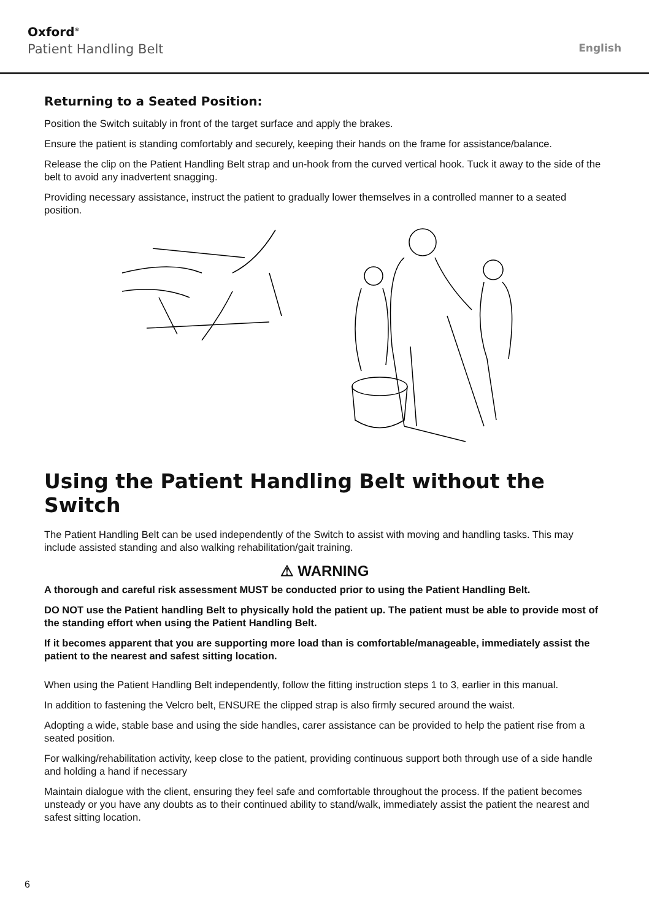Oxford<sup>®</sup>
Patient Handling Belt
English
Returning to a Seated Position:
Position the Switch suitably in front of the target surface and apply the brakes.
Ensure the patient is standing comfortably and securely, keeping their hands on the frame for assistance/balance.
Release the clip on the Patient Handling Belt strap and un-hook from the curved vertical hook. Tuck it away to the side of the belt to avoid any inadvertent snagging.
Providing necessary assistance, instruct the patient to gradually lower themselves in a controlled manner to a seated position.
Using the Patient Handling Belt without the Switch
The Patient Handling Belt can be used independently of the Switch to assist with moving and handling tasks. This may include assisted standing and also walking rehabilitation/gait training.
⚠ WARNING
A thorough and careful risk assessment MUST be conducted prior to using the Patient Handling Belt.
DO NOT use the Patient handling Belt to physically hold the patient up. The patient must be able to provide most of the standing effort when using the Patient Handling Belt.
If it becomes apparent that you are supporting more load than is comfortable/manageable, immediately assist the patient to the nearest and safest sitting location.
When using the Patient Handling Belt independently, follow the fitting instruction steps 1 to 3, earlier in this manual.
In addition to fastening the Velcro belt, ENSURE the clipped strap is also firmly secured around the waist.
Adopting a wide, stable base and using the side handles, carer assistance can be provided to help the patient rise from a seated position.
For walking/rehabilitation activity, keep close to the patient, providing continuous support both through use of a side handle and holding a hand if necessary
Maintain dialogue with the client, ensuring they feel safe and comfortable throughout the process. If the patient becomes unsteady or you have any doubts as to their continued ability to stand/walk, immediately assist the patient the nearest and safest sitting location.
6